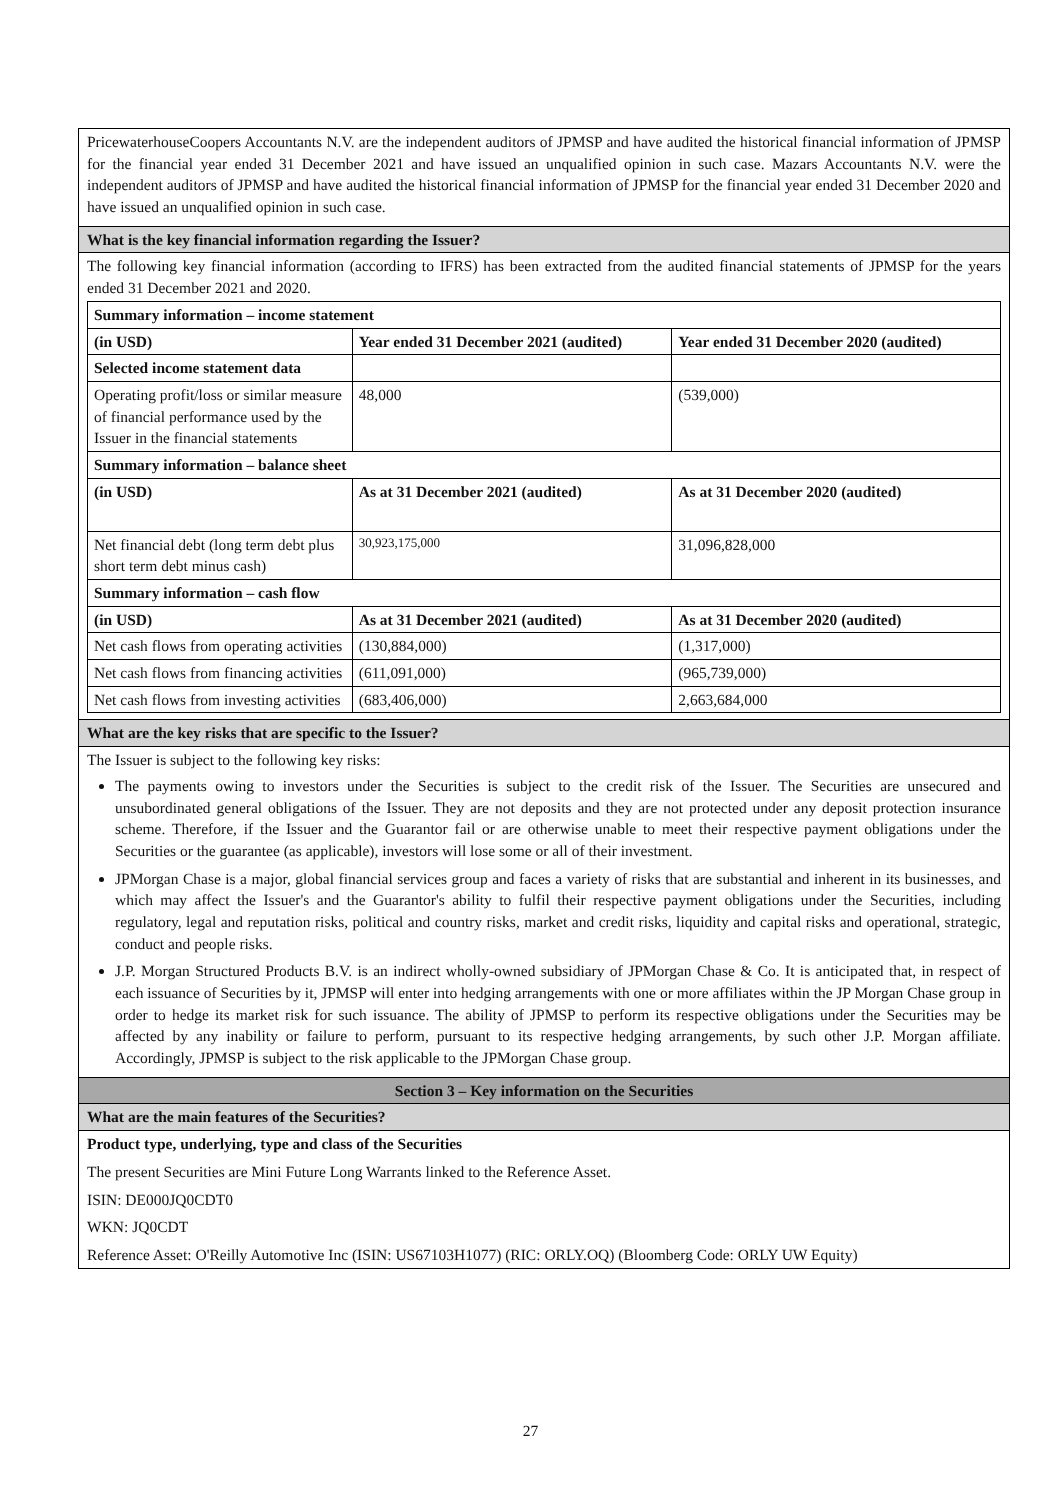PricewaterhouseCoopers Accountants N.V. are the independent auditors of JPMSP and have audited the historical financial information of JPMSP for the financial year ended 31 December 2021 and have issued an unqualified opinion in such case. Mazars Accountants N.V. were the independent auditors of JPMSP and have audited the historical financial information of JPMSP for the financial year ended 31 December 2020 and have issued an unqualified opinion in such case.
What is the key financial information regarding the Issuer?
The following key financial information (according to IFRS) has been extracted from the audited financial statements of JPMSP for the years ended 31 December 2021 and 2020.
| Summary information – income statement | | |
| --- | --- | --- |
| (in USD) | Year ended 31 December 2021 (audited) | Year ended 31 December 2020 (audited) |
| Selected income statement data | | |
| Operating profit/loss or similar measure of financial performance used by the Issuer in the financial statements | 48,000 | (539,000) |
| Summary information – balance sheet | | |
| (in USD) | As at 31 December 2021 (audited) | As at 31 December 2020 (audited) |
| Net financial debt (long term debt plus short term debt minus cash) | 30,923,175,000 | 31,096,828,000 |
| Summary information – cash flow | | |
| (in USD) | As at 31 December 2021 (audited) | As at 31 December 2020 (audited) |
| Net cash flows from operating activities | (130,884,000) | (1,317,000) |
| Net cash flows from financing activities | (611,091,000) | (965,739,000) |
| Net cash flows from investing activities | (683,406,000) | 2,663,684,000 |
What are the key risks that are specific to the Issuer?
The Issuer is subject to the following key risks:
The payments owing to investors under the Securities is subject to the credit risk of the Issuer. The Securities are unsecured and unsubordinated general obligations of the Issuer. They are not deposits and they are not protected under any deposit protection insurance scheme. Therefore, if the Issuer and the Guarantor fail or are otherwise unable to meet their respective payment obligations under the Securities or the guarantee (as applicable), investors will lose some or all of their investment.
JPMorgan Chase is a major, global financial services group and faces a variety of risks that are substantial and inherent in its businesses, and which may affect the Issuer's and the Guarantor's ability to fulfil their respective payment obligations under the Securities, including regulatory, legal and reputation risks, political and country risks, market and credit risks, liquidity and capital risks and operational, strategic, conduct and people risks.
J.P. Morgan Structured Products B.V. is an indirect wholly-owned subsidiary of JPMorgan Chase & Co. It is anticipated that, in respect of each issuance of Securities by it, JPMSP will enter into hedging arrangements with one or more affiliates within the JP Morgan Chase group in order to hedge its market risk for such issuance. The ability of JPMSP to perform its respective obligations under the Securities may be affected by any inability or failure to perform, pursuant to its respective hedging arrangements, by such other J.P. Morgan affiliate. Accordingly, JPMSP is subject to the risk applicable to the JPMorgan Chase group.
Section 3 – Key information on the Securities
What are the main features of the Securities?
Product type, underlying, type and class of the Securities
The present Securities are Mini Future Long Warrants linked to the Reference Asset.
ISIN: DE000JQ0CDT0
WKN: JQ0CDT
Reference Asset: O'Reilly Automotive Inc (ISIN: US67103H1077) (RIC: ORLY.OQ) (Bloomberg Code: ORLY UW Equity)
27